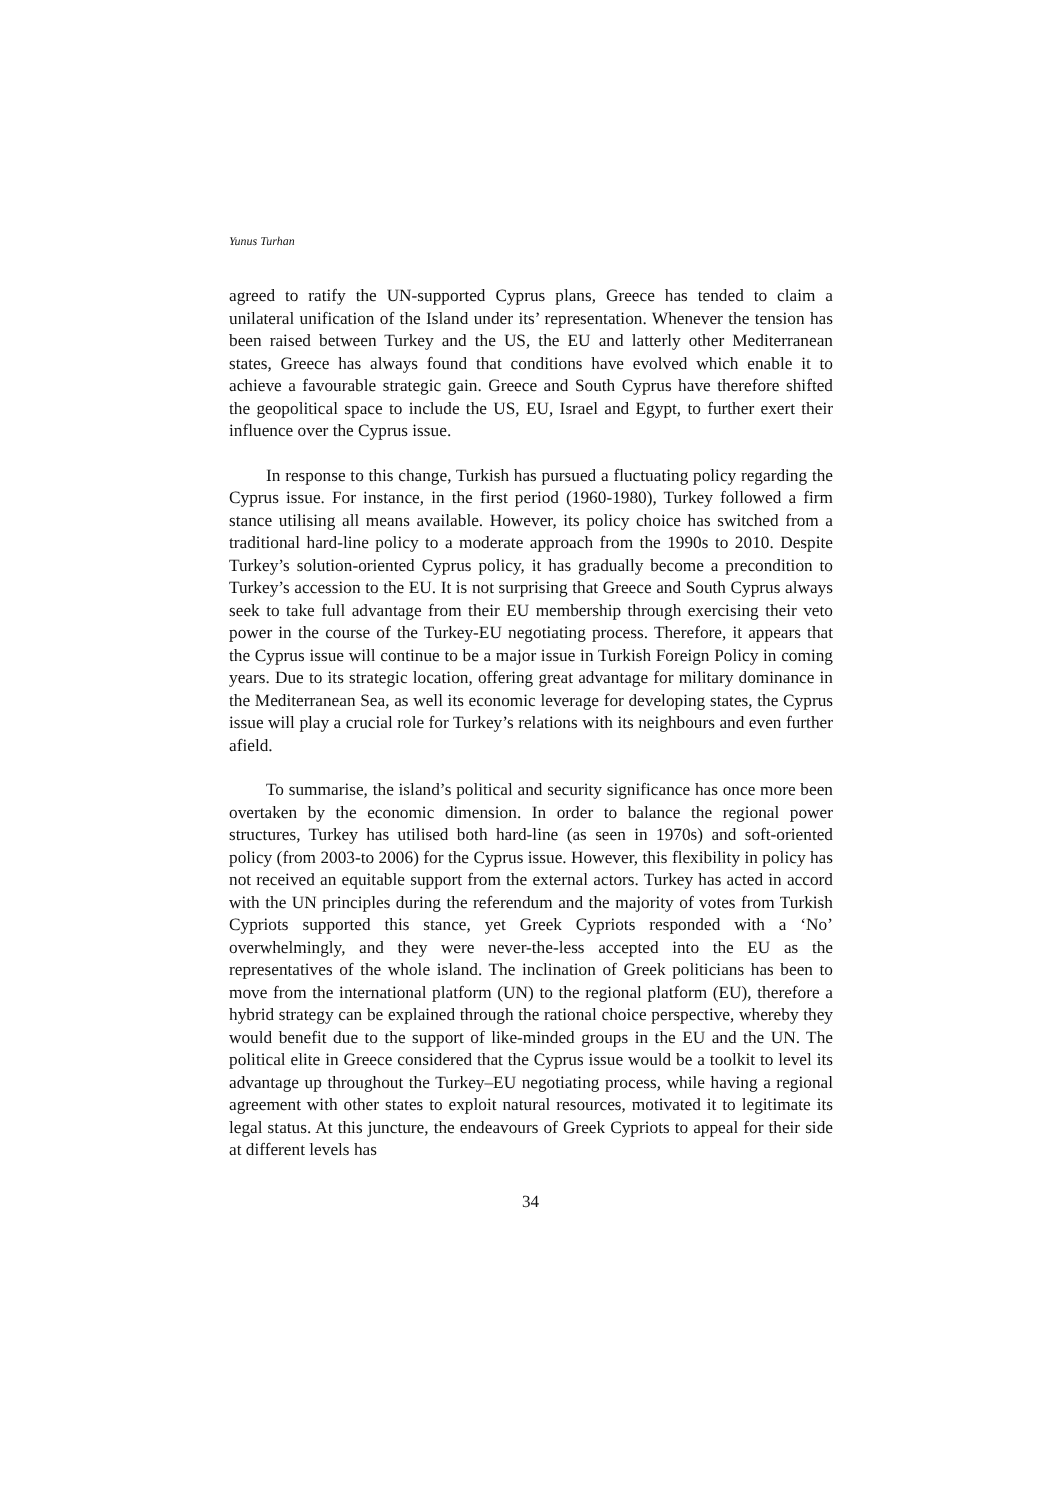Yunus Turhan
agreed to ratify the UN-supported Cyprus plans, Greece has tended to claim a unilateral unification of the Island under its’ representation. Whenever the tension has been raised between Turkey and the US, the EU and latterly other Mediterranean states, Greece has always found that conditions have evolved which enable it to achieve a favourable strategic gain. Greece and South Cyprus have therefore shifted the geopolitical space to include the US, EU, Israel and Egypt, to further exert their influence over the Cyprus issue.
In response to this change, Turkish has pursued a fluctuating policy regarding the Cyprus issue. For instance, in the first period (1960-1980), Turkey followed a firm stance utilising all means available. However, its policy choice has switched from a traditional hard-line policy to a moderate approach from the 1990s to 2010. Despite Turkey’s solution-oriented Cyprus policy, it has gradually become a precondition to Turkey’s accession to the EU. It is not surprising that Greece and South Cyprus always seek to take full advantage from their EU membership through exercising their veto power in the course of the Turkey-EU negotiating process. Therefore, it appears that the Cyprus issue will continue to be a major issue in Turkish Foreign Policy in coming years. Due to its strategic location, offering great advantage for military dominance in the Mediterranean Sea, as well its economic leverage for developing states, the Cyprus issue will play a crucial role for Turkey’s relations with its neighbours and even further afield.
To summarise, the island’s political and security significance has once more been overtaken by the economic dimension. In order to balance the regional power structures, Turkey has utilised both hard-line (as seen in 1970s) and soft-oriented policy (from 2003-to 2006) for the Cyprus issue. However, this flexibility in policy has not received an equitable support from the external actors. Turkey has acted in accord with the UN principles during the referendum and the majority of votes from Turkish Cypriots supported this stance, yet Greek Cypriots responded with a ‘No’ overwhelmingly, and they were never-the-less accepted into the EU as the representatives of the whole island. The inclination of Greek politicians has been to move from the international platform (UN) to the regional platform (EU), therefore a hybrid strategy can be explained through the rational choice perspective, whereby they would benefit due to the support of like-minded groups in the EU and the UN. The political elite in Greece considered that the Cyprus issue would be a toolkit to level its advantage up throughout the Turkey–EU negotiating process, while having a regional agreement with other states to exploit natural resources, motivated it to legitimate its legal status. At this juncture, the endeavours of Greek Cypriots to appeal for their side at different levels has
34